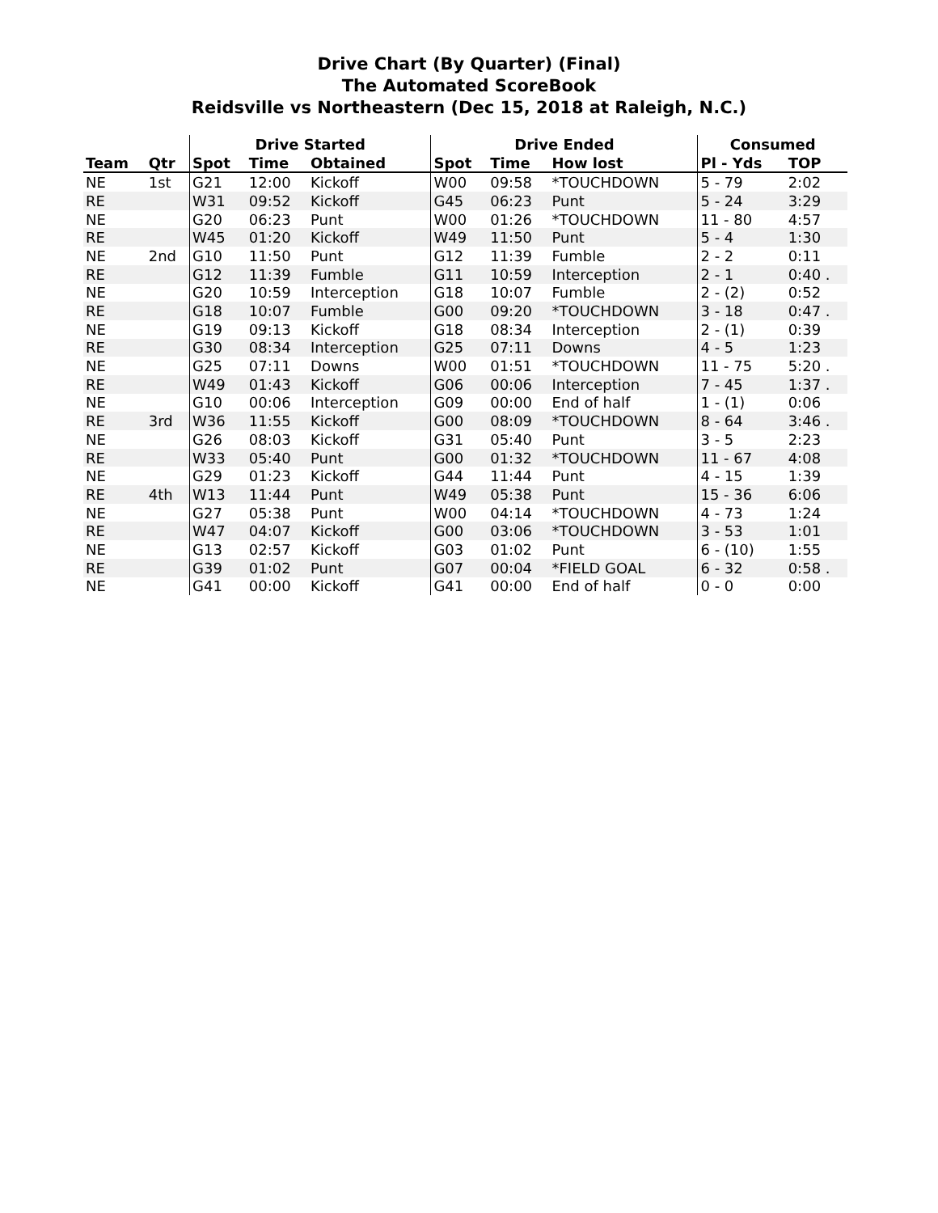Drive Chart (By Quarter) (Final)
The Automated ScoreBook
Reidsville vs Northeastern (Dec 15, 2018 at Raleigh, N.C.)
| | | Drive Started | | | Drive Ended | | | Consumed | |
| --- | --- | --- | --- | --- | --- | --- | --- | --- | --- |
| Team | Qtr | Spot | Time | Obtained | Spot | Time | How lost | Pl - Yds | TOP |
| NE | 1st | G21 | 12:00 | Kickoff | W00 | 09:58 | *TOUCHDOWN | 5 - 79 | 2:02 |
| RE | | W31 | 09:52 | Kickoff | G45 | 06:23 | Punt | 5 - 24 | 3:29 |
| NE | | G20 | 06:23 | Punt | W00 | 01:26 | *TOUCHDOWN | 11 - 80 | 4:57 |
| RE | | W45 | 01:20 | Kickoff | W49 | 11:50 | Punt | 5 - 4 | 1:30 |
| NE | 2nd | G10 | 11:50 | Punt | G12 | 11:39 | Fumble | 2 - 2 | 0:11 |
| RE | | G12 | 11:39 | Fumble | G11 | 10:59 | Interception | 2 - 1 | 0:40 . |
| NE | | G20 | 10:59 | Interception | G18 | 10:07 | Fumble | 2 - (2) | 0:52 |
| RE | | G18 | 10:07 | Fumble | G00 | 09:20 | *TOUCHDOWN | 3 - 18 | 0:47 . |
| NE | | G19 | 09:13 | Kickoff | G18 | 08:34 | Interception | 2 - (1) | 0:39 |
| RE | | G30 | 08:34 | Interception | G25 | 07:11 | Downs | 4 - 5 | 1:23 |
| NE | | G25 | 07:11 | Downs | W00 | 01:51 | *TOUCHDOWN | 11 - 75 | 5:20 . |
| RE | | W49 | 01:43 | Kickoff | G06 | 00:06 | Interception | 7 - 45 | 1:37 . |
| NE | | G10 | 00:06 | Interception | G09 | 00:00 | End of half | 1 - (1) | 0:06 |
| RE | 3rd | W36 | 11:55 | Kickoff | G00 | 08:09 | *TOUCHDOWN | 8 - 64 | 3:46 . |
| NE | | G26 | 08:03 | Kickoff | G31 | 05:40 | Punt | 3 - 5 | 2:23 |
| RE | | W33 | 05:40 | Punt | G00 | 01:32 | *TOUCHDOWN | 11 - 67 | 4:08 |
| NE | | G29 | 01:23 | Kickoff | G44 | 11:44 | Punt | 4 - 15 | 1:39 |
| RE | 4th | W13 | 11:44 | Punt | W49 | 05:38 | Punt | 15 - 36 | 6:06 |
| NE | | G27 | 05:38 | Punt | W00 | 04:14 | *TOUCHDOWN | 4 - 73 | 1:24 |
| RE | | W47 | 04:07 | Kickoff | G00 | 03:06 | *TOUCHDOWN | 3 - 53 | 1:01 |
| NE | | G13 | 02:57 | Kickoff | G03 | 01:02 | Punt | 6 - (10) | 1:55 |
| RE | | G39 | 01:02 | Punt | G07 | 00:04 | *FIELD GOAL | 6 - 32 | 0:58 . |
| NE | | G41 | 00:00 | Kickoff | G41 | 00:00 | End of half | 0 - 0 | 0:00 |